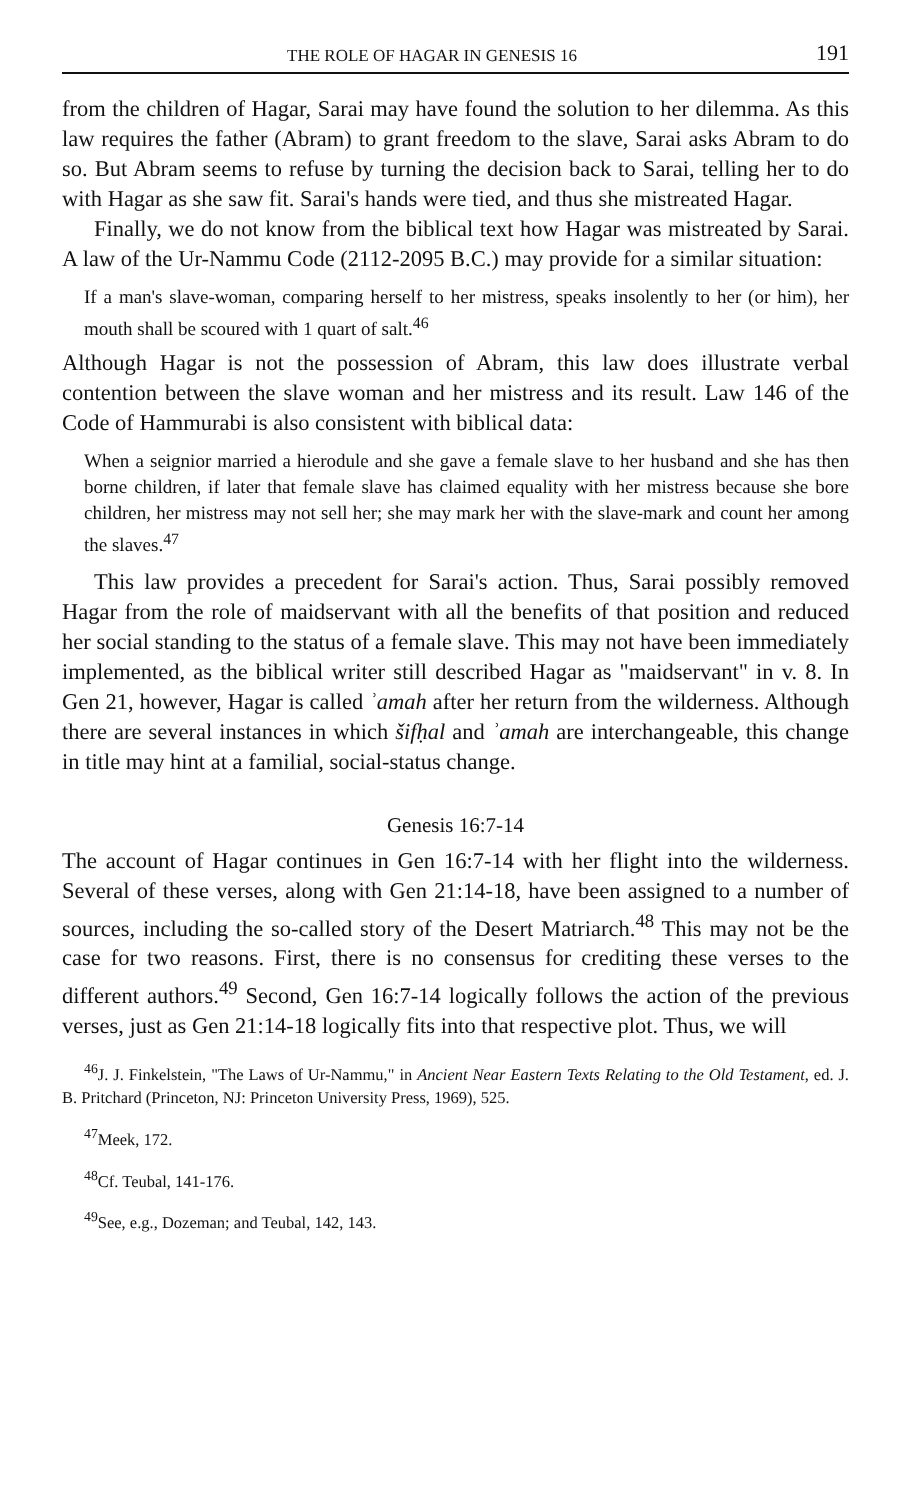THE ROLE OF HAGAR IN GENESIS 16 191
from the children of Hagar, Sarai may have found the solution to her dilemma. As this law requires the father (Abram) to grant freedom to the slave, Sarai asks Abram to do so. But Abram seems to refuse by turning the decision back to Sarai, telling her to do with Hagar as she saw fit. Sarai's hands were tied, and thus she mistreated Hagar.
Finally, we do not know from the biblical text how Hagar was mistreated by Sarai. A law of the Ur-Nammu Code (2112-2095 B.C.) may provide for a similar situation:
If a man's slave-woman, comparing herself to her mistress, speaks insolently to her (or him), her mouth shall be scoured with 1 quart of salt.<sup>46</sup>
Although Hagar is not the possession of Abram, this law does illustrate verbal contention between the slave woman and her mistress and its result. Law 146 of the Code of Hammurabi is also consistent with biblical data:
When a seignior married a hierodule and she gave a female slave to her husband and she has then borne children, if later that female slave has claimed equality with her mistress because she bore children, her mistress may not sell her; she may mark her with the slave-mark and count her among the slaves.<sup>47</sup>
This law provides a precedent for Sarai's action. Thus, Sarai possibly removed Hagar from the role of maidservant with all the benefits of that position and reduced her social standing to the status of a female slave. This may not have been immediately implemented, as the biblical writer still described Hagar as "maidservant" in v. 8. In Gen 21, however, Hagar is called ʾamah after her return from the wilderness. Although there are several instances in which šifḥal and ʾamah are interchangeable, this change in title may hint at a familial, social-status change.
Genesis 16:7-14
The account of Hagar continues in Gen 16:7-14 with her flight into the wilderness. Several of these verses, along with Gen 21:14-18, have been assigned to a number of sources, including the so-called story of the Desert Matriarch.<sup>48</sup> This may not be the case for two reasons. First, there is no consensus for crediting these verses to the different authors.<sup>49</sup> Second, Gen 16:7-14 logically follows the action of the previous verses, just as Gen 21:14-18 logically fits into that respective plot. Thus, we will
<sup>46</sup> J. J. Finkelstein, "The Laws of Ur-Nammu," in Ancient Near Eastern Texts Relating to the Old Testament, ed. J. B. Pritchard (Princeton, NJ: Princeton University Press, 1969), 525.
<sup>47</sup> Meek, 172.
<sup>48</sup> Cf. Teubal, 141-176.
<sup>49</sup> See, e.g., Dozeman; and Teubal, 142, 143.